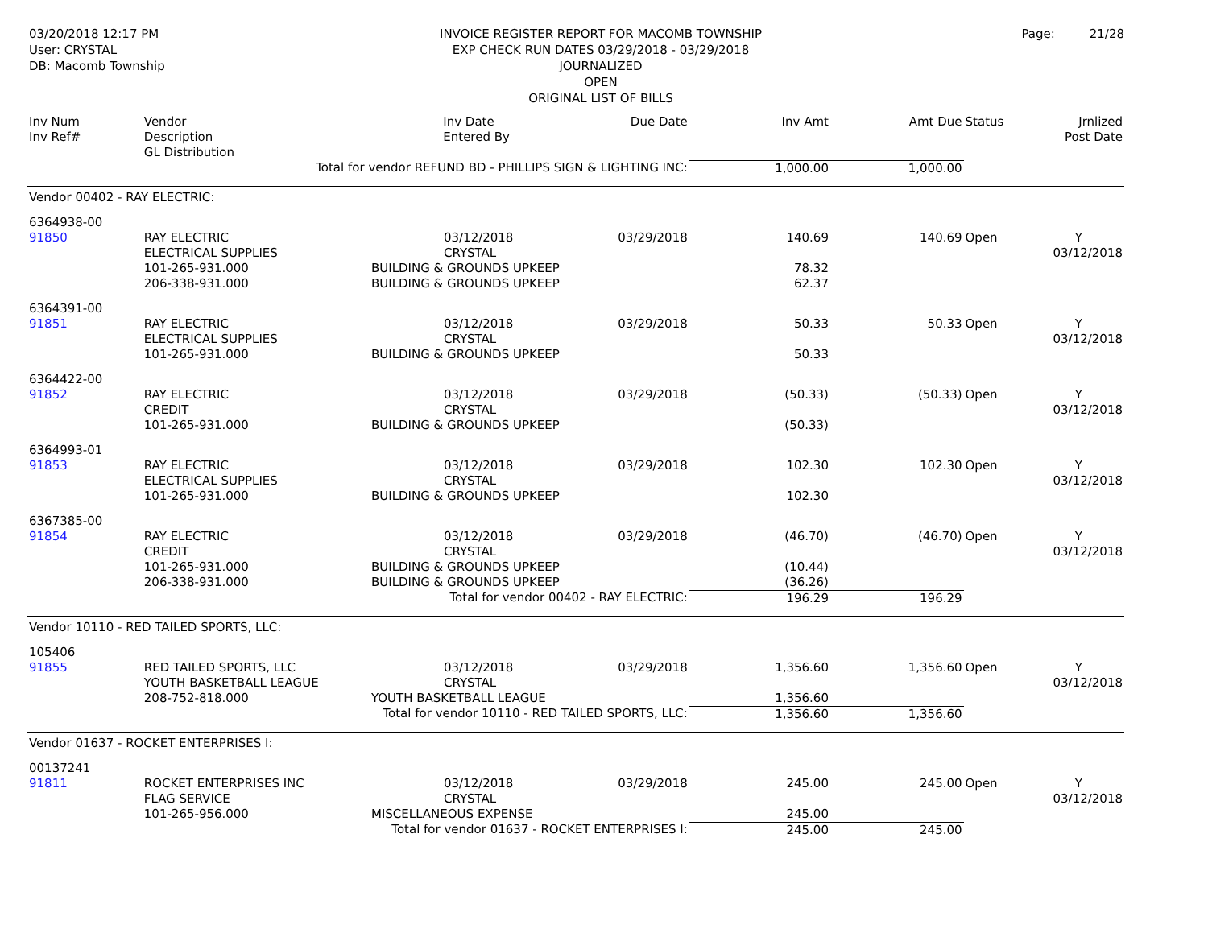03/20/2018 12:17 PM
User: CRYSTAL
DB: Macomb Township
INVOICE REGISTER REPORT FOR MACOMB TOWNSHIP
EXP CHECK RUN DATES 03/29/2018 - 03/29/2018
JOURNALIZED
OPEN
ORIGINAL LIST OF BILLS
Page: 21/28
| Inv Num Inv Ref# | Vendor Description GL Distribution | | Inv Date Entered By | Due Date | Inv Amt | Amt Due | Status | Jrnlized Post Date |
| --- | --- | --- | --- | --- | --- | --- | --- | --- |
| | Total for vendor REFUND BD - PHILLIPS SIGN & LIGHTING INC: | | | | 1,000.00 | 1,000.00 | | |
| Vendor 00402 - RAY ELECTRIC: | | | | | | | | |
| 6364938-00 91850 | RAY ELECTRIC ELECTRICAL SUPPLIES 101-265-931.000 206-338-931.000 | 03/12/2018 CRYSTAL BUILDING & GROUNDS UPKEEP BUILDING & GROUNDS UPKEEP | | 03/29/2018 | 140.69 78.32 62.37 | 140.69 | Open | Y 03/12/2018 |
| 6364391-00 91851 | RAY ELECTRIC ELECTRICAL SUPPLIES 101-265-931.000 | 03/12/2018 CRYSTAL BUILDING & GROUNDS UPKEEP | | 03/29/2018 | 50.33 50.33 | 50.33 | Open | Y 03/12/2018 |
| 6364422-00 91852 | RAY ELECTRIC CREDIT 101-265-931.000 | 03/12/2018 CRYSTAL BUILDING & GROUNDS UPKEEP | | 03/29/2018 | (50.33) (50.33) | (50.33) | Open | Y 03/12/2018 |
| 6364993-01 91853 | RAY ELECTRIC ELECTRICAL SUPPLIES 101-265-931.000 | 03/12/2018 CRYSTAL BUILDING & GROUNDS UPKEEP | | 03/29/2018 | 102.30 102.30 | 102.30 | Open | Y 03/12/2018 |
| 6367385-00 91854 | RAY ELECTRIC CREDIT 101-265-931.000 206-338-931.000 | 03/12/2018 CRYSTAL BUILDING & GROUNDS UPKEEP BUILDING & GROUNDS UPKEEP | | 03/29/2018 | (46.70) (10.44) (36.26) | (46.70) | Open | Y 03/12/2018 |
| | Total for vendor 00402 - RAY ELECTRIC: | | | | 196.29 | 196.29 | | |
| Vendor 10110 - RED TAILED SPORTS, LLC: | | | | | | | | |
| 105406 91855 | RED TAILED SPORTS, LLC YOUTH BASKETBALL LEAGUE 208-752-818.000 | 03/12/2018 CRYSTAL YOUTH BASKETBALL LEAGUE | | 03/29/2018 | 1,356.60 1,356.60 | 1,356.60 | Open | Y 03/12/2018 |
| | Total for vendor 10110 - RED TAILED SPORTS, LLC: | | | | 1,356.60 | 1,356.60 | | |
| Vendor 01637 - ROCKET ENTERPRISES I: | | | | | | | | |
| 00137241 91811 | ROCKET ENTERPRISES INC FLAG SERVICE 101-265-956.000 | 03/12/2018 CRYSTAL MISCELLANEOUS EXPENSE | | 03/29/2018 | 245.00 245.00 | 245.00 | Open | Y 03/12/2018 |
| | Total for vendor 01637 - ROCKET ENTERPRISES I: | | | | 245.00 | 245.00 | | |